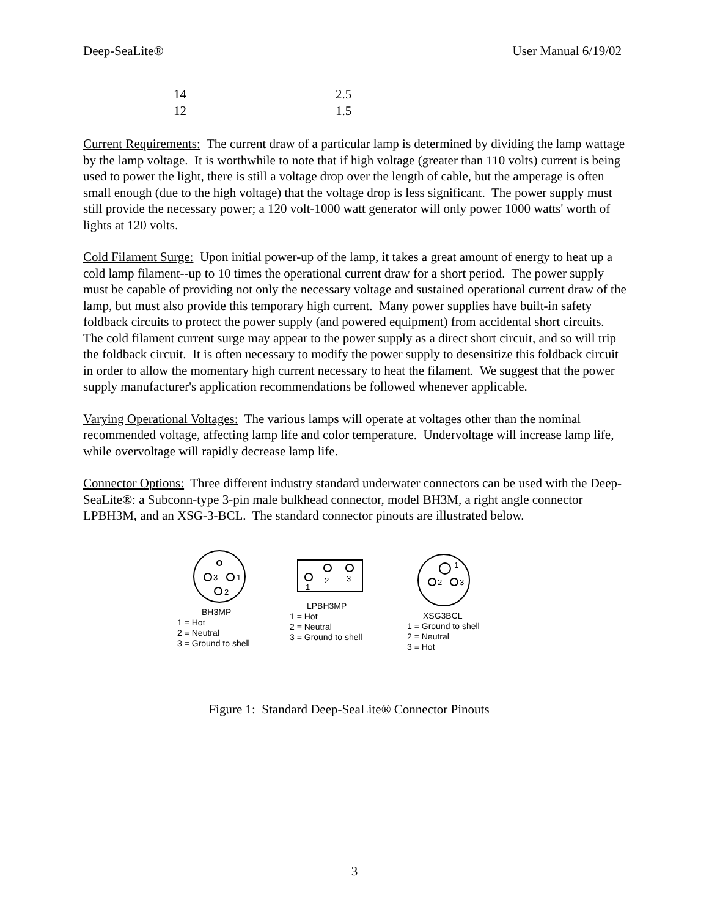Deep-SeaLite® User Manual 6/19/02
| 14 | 2.5 |
| 12 | 1.5 |
Current Requirements: The current draw of a particular lamp is determined by dividing the lamp wattage by the lamp voltage. It is worthwhile to note that if high voltage (greater than 110 volts) current is being used to power the light, there is still a voltage drop over the length of cable, but the amperage is often small enough (due to the high voltage) that the voltage drop is less significant. The power supply must still provide the necessary power; a 120 volt-1000 watt generator will only power 1000 watts' worth of lights at 120 volts.
Cold Filament Surge: Upon initial power-up of the lamp, it takes a great amount of energy to heat up a cold lamp filament--up to 10 times the operational current draw for a short period. The power supply must be capable of providing not only the necessary voltage and sustained operational current draw of the lamp, but must also provide this temporary high current. Many power supplies have built-in safety foldback circuits to protect the power supply (and powered equipment) from accidental short circuits. The cold filament current surge may appear to the power supply as a direct short circuit, and so will trip the foldback circuit. It is often necessary to modify the power supply to desensitize this foldback circuit in order to allow the momentary high current necessary to heat the filament. We suggest that the power supply manufacturer's application recommendations be followed whenever applicable.
Varying Operational Voltages: The various lamps will operate at voltages other than the nominal recommended voltage, affecting lamp life and color temperature. Undervoltage will increase lamp life, while overvoltage will rapidly decrease lamp life.
Connector Options: Three different industry standard underwater connectors can be used with the Deep-SeaLite®: a Subconn-type 3-pin male bulkhead connector, model BH3M, a right angle connector LPBH3M, and an XSG-3-BCL. The standard connector pinouts are illustrated below.
3
1
2
BH3MP
1 = Hot
2 = Neutral
3 = Ground to shell
1
2
3
LPBH3MP
1 = Hot
2 = Neutral
3 = Ground to shell
1
2
3
XSG3BCL
1 = Ground to shell
2 = Neutral
3 = Hot
Figure 1: Standard Deep-SeaLite® Connector Pinouts
3